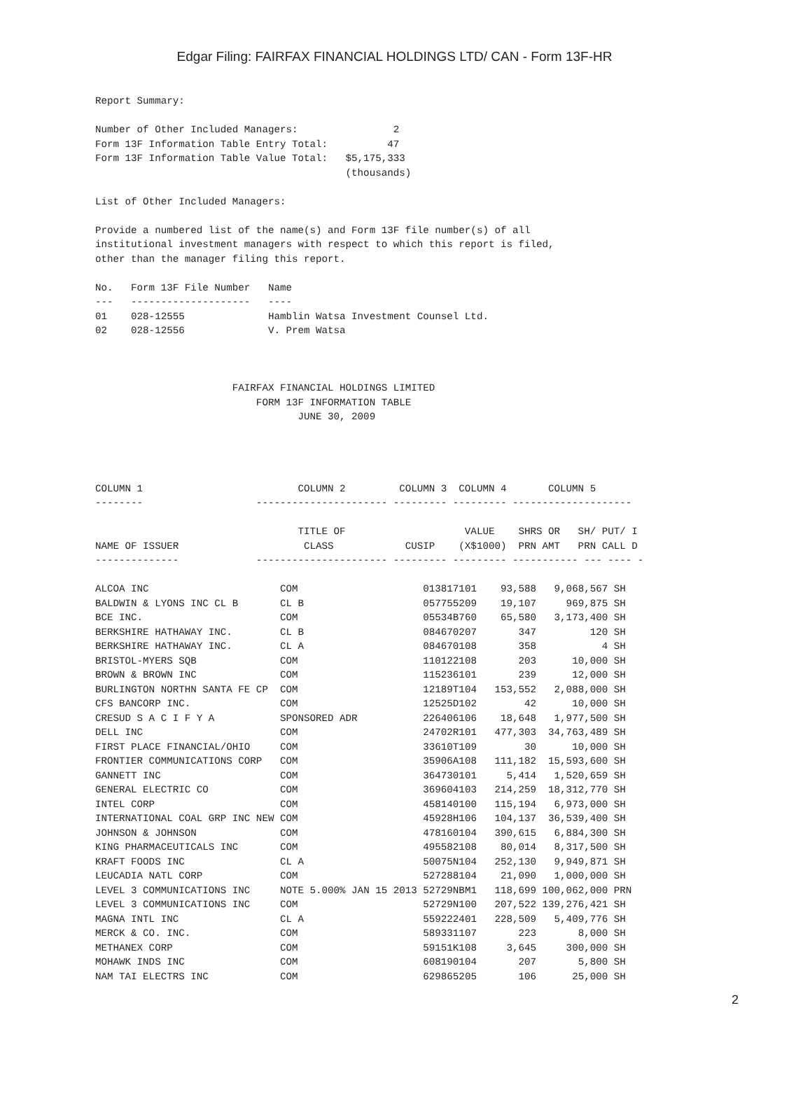Edgar Filing: FAIRFAX FINANCIAL HOLDINGS LTD/ CAN - Form 13F-HR
Report Summary:

Number of Other Included Managers:                2
Form 13F Information Table Entry Total:          47
Form 13F Information Table Value Total:   $5,175,333
                                          (thousands)

List of Other Included Managers:

Provide a numbered list of the name(s) and Form 13F file number(s) of all
institutional investment managers with respect to which this report is filed,
other than the manager filing this report.

No.   Form 13F File Number   Name
---   --------------------   ----
01    028-12555              Hamblin Watsa Investment Counsel Ltd.
02    028-12556              V. Prem Watsa



                       FAIRFAX FINANCIAL HOLDINGS LIMITED
                           FORM 13F INFORMATION TABLE
                                  JUNE 30, 2009




COLUMN 1                          COLUMN 2         COLUMN 3  COLUMN 4       COLUMN 5
--------                   ---------------------- --------- --------- --------------------

                                  TITLE OF                    VALUE    SHRS OR   SH/ PUT/ I
NAME OF ISSUER                     CLASS            CUSIP    (X$1000)  PRN AMT   PRN CALL D
--------------             ---------------------- --------- --------- ----------- --- ---- -
| ALCOA INC | COM | 013817101 | 93,588 | 9,068,567 | SH |
| BALDWIN & LYONS INC CL B | CL B | 057755209 | 19,107 | 969,875 | SH |
| BCE INC. | COM | 05534B760 | 65,580 | 3,173,400 | SH |
| BERKSHIRE HATHAWAY INC. | CL B | 084670207 | 347 | 120 | SH |
| BERKSHIRE HATHAWAY INC. | CL A | 084670108 | 358 | 4 | SH |
| BRISTOL-MYERS SQB | COM | 110122108 | 203 | 10,000 | SH |
| BROWN & BROWN INC | COM | 115236101 | 239 | 12,000 | SH |
| BURLINGTON NORTHN SANTA FE CP | COM | 12189T104 | 153,552 | 2,088,000 | SH |
| CFS BANCORP INC. | COM | 12525D102 | 42 | 10,000 | SH |
| CRESUD S A C I F Y A | SPONSORED ADR | 226406106 | 18,648 | 1,977,500 | SH |
| DELL INC | COM | 24702R101 | 477,303 | 34,763,489 | SH |
| FIRST PLACE FINANCIAL/OHIO | COM | 33610T109 | 30 | 10,000 | SH |
| FRONTIER COMMUNICATIONS CORP | COM | 35906A108 | 111,182 | 15,593,600 | SH |
| GANNETT INC | COM | 364730101 | 5,414 | 1,520,659 | SH |
| GENERAL ELECTRIC CO | COM | 369604103 | 214,259 | 18,312,770 | SH |
| INTEL CORP | COM | 458140100 | 115,194 | 6,973,000 | SH |
| INTERNATIONAL COAL GRP INC NEW | COM | 45928H106 | 104,137 | 36,539,400 | SH |
| JOHNSON & JOHNSON | COM | 478160104 | 390,615 | 6,884,300 | SH |
| KING PHARMACEUTICALS INC | COM | 495582108 | 80,014 | 8,317,500 | SH |
| KRAFT FOODS INC | CL A | 50075N104 | 252,130 | 9,949,871 | SH |
| LEUCADIA NATL CORP | COM | 527288104 | 21,090 | 1,000,000 | SH |
| LEVEL 3 COMMUNICATIONS INC | NOTE 5.000% JAN 15 2013 | 52729NBM1 | 118,699 | 100,062,000 | PRN |
| LEVEL 3 COMMUNICATIONS INC | COM | 52729N100 | 207,522 | 139,276,421 | SH |
| MAGNA INTL INC | CL A | 559222401 | 228,509 | 5,409,776 | SH |
| MERCK & CO. INC. | COM | 589331107 | 223 | 8,000 | SH |
| METHANEX CORP | COM | 59151K108 | 3,645 | 300,000 | SH |
| MOHAWK INDS INC | COM | 608190104 | 207 | 5,800 | SH |
| NAM TAI ELECTRS INC | COM | 629865205 | 106 | 25,000 | SH |
2